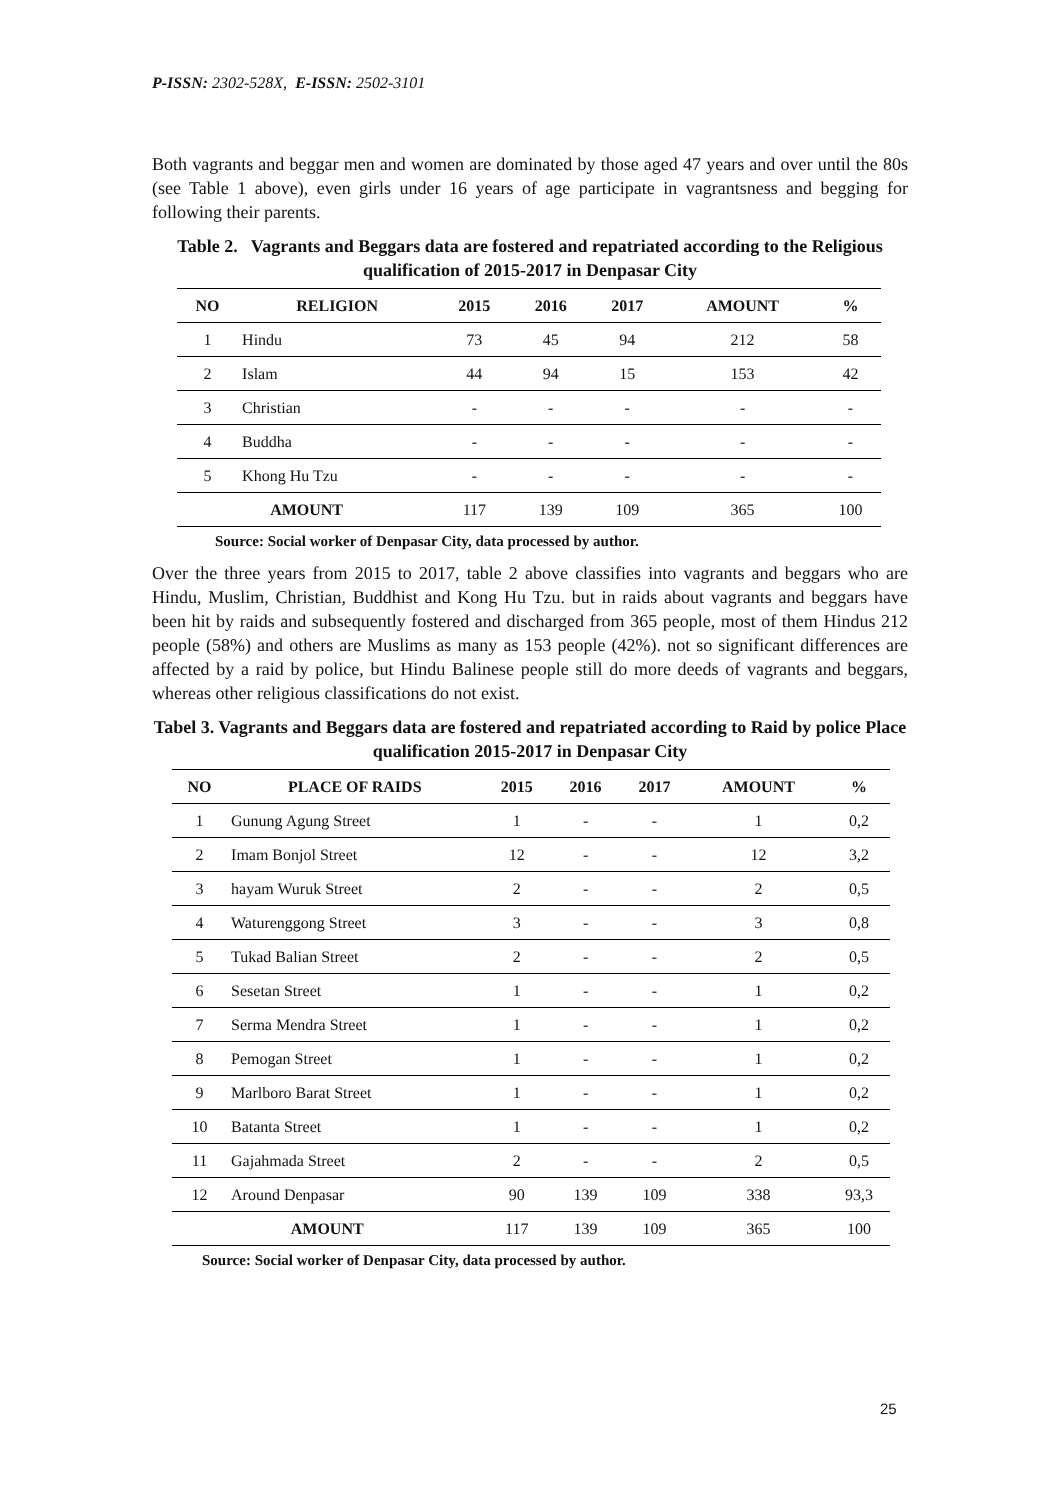P-ISSN: 2302-528X, E-ISSN: 2502-3101
Both vagrants and beggar men and women are dominated by those aged 47 years and over until the 80s (see Table 1 above), even girls under 16 years of age participate in vagrantsness and begging for following their parents.
Table 2. Vagrants and Beggars data are fostered and repatriated according to the Religious qualification of 2015-2017 in Denpasar City
| NO | RELIGION | 2015 | 2016 | 2017 | AMOUNT | % |
| --- | --- | --- | --- | --- | --- | --- |
| 1 | Hindu | 73 | 45 | 94 | 212 | 58 |
| 2 | Islam | 44 | 94 | 15 | 153 | 42 |
| 3 | Christian | - | - | - | - | - |
| 4 | Buddha | - | - | - | - | - |
| 5 | Khong Hu Tzu | - | - | - | - | - |
| AMOUNT | | 117 | 139 | 109 | 365 | 100 |
Source: Social worker of Denpasar City, data processed by author.
Over the three years from 2015 to 2017, table 2 above classifies into vagrants and beggars who are Hindu, Muslim, Christian, Buddhist and Kong Hu Tzu. but in raids about vagrants and beggars have been hit by raids and subsequently fostered and discharged from 365 people, most of them Hindus 212 people (58%) and others are Muslims as many as 153 people (42%). not so significant differences are affected by a raid by police, but Hindu Balinese people still do more deeds of vagrants and beggars, whereas other religious classifications do not exist.
Tabel 3. Vagrants and Beggars data are fostered and repatriated according to Raid by police Place qualification 2015-2017 in Denpasar City
| NO | PLACE OF RAIDS | 2015 | 2016 | 2017 | AMOUNT | % |
| --- | --- | --- | --- | --- | --- | --- |
| 1 | Gunung Agung Street | 1 | - | - | 1 | 0,2 |
| 2 | Imam Bonjol Street | 12 | - | - | 12 | 3,2 |
| 3 | hayam Wuruk Street | 2 | - | - | 2 | 0,5 |
| 4 | Waturenggong Street | 3 | - | - | 3 | 0,8 |
| 5 | Tukad Balian Street | 2 | - | - | 2 | 0,5 |
| 6 | Sesetan Street | 1 | - | - | 1 | 0,2 |
| 7 | Serma Mendra Street | 1 | - | - | 1 | 0,2 |
| 8 | Pemogan Street | 1 | - | - | 1 | 0,2 |
| 9 | Marlboro Barat Street | 1 | - | - | 1 | 0,2 |
| 10 | Batanta Street | 1 | - | - | 1 | 0,2 |
| 11 | Gajahmada Street | 2 | - | - | 2 | 0,5 |
| 12 | Around Denpasar | 90 | 139 | 109 | 338 | 93,3 |
| AMOUNT | | 117 | 139 | 109 | 365 | 100 |
Source: Social worker of Denpasar City, data processed by author.
25